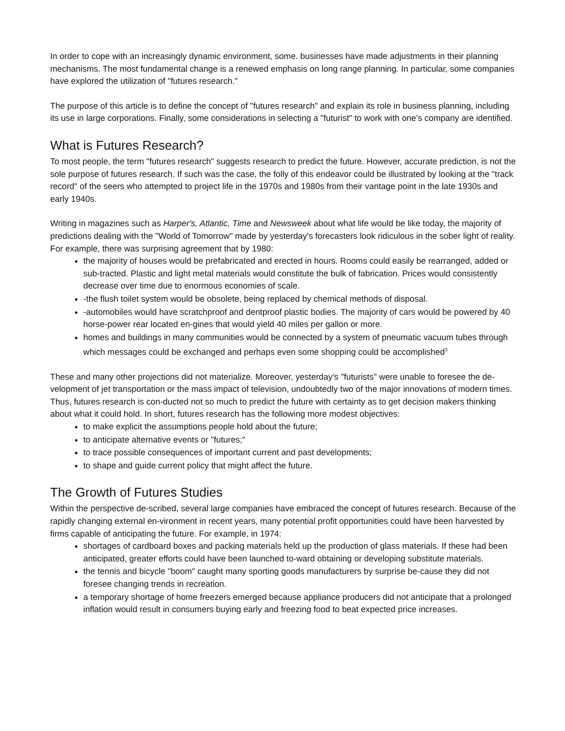In order to cope with an increasingly dynamic environment, some. businesses have made adjustments in their planning mechanisms. The most fundamental change is a renewed emphasis on long range planning. In particular, some companies have explored the utilization of "futures research."
The purpose of this article is to define the concept of "futures research" and explain its role in business planning, including its use in large corporations. Finally, some considerations in selecting a "futurist" to work with one’s company are identified.
What is Futures Research?
To most people, the term "futures research" suggests research to predict the future. However, accurate prediction, is not the sole purpose of futures research. If such was the case, the folly of this endeavor could be illustrated by looking at the "track record" of the seers who attempted to project life in the 1970s and 1980s from their vantage point in the late 1930s and early 1940s.
Writing in magazines such as Harper's, Atlantic, Time and Newsweek about what life would be like today, the majority of predictions dealing with the "World of Tomorrow" made by yesterday's forecasters look ridiculous in the sober light of reality. For example, there was surprising agreement that by 1980:
the majority of houses would be prefabricated and erected in hours. Rooms could easily be rearranged, added or sub-tracted. Plastic and light metal materials would constitute the bulk of fabrication. Prices would consistently decrease over time due to enormous economies of scale.
-the flush toilet system would be obsolete, being replaced by chemical methods of disposal.
-automobiles would have scratchproof and dentproof plastic bodies. The majority of cars would be powered by 40 horse-power rear located en-gines that would yield 40 miles per gallon or more.
homes and buildings in many communities would be connected by a system of pneumatic vacuum tubes through which messages could be exchanged and perhaps even some shopping could be accomplished<sup>3</sup>
These and many other projections did not materialize. Moreover, yesterday's "futurists" were unable to foresee the de-velopment of jet transportation or the mass impact of television, undoubtedly two of the major innovations of modern times. Thus, futures research is con-ducted not so much to predict the future with certainty as to get decision makers thinking about what it could hold. In short, futures research has the following more modest objectives:
to make explicit the assumptions people hold about the future;
to anticipate alternative events or "futures;"
to trace possible consequences of important current and past developments;
to shape and guide current policy that might affect the future.
The Growth of Futures Studies
Within the perspective de-scribed, several large companies have embraced the concept of futures research. Because of the rapidly changing external en-vironment in recent years, many potential profit opportunities could have been harvested by firms capable of anticipating the future. For example, in 1974:
shortages of cardboard boxes and packing materials held up the production of glass materials. If these had been anticipated, greater efforts could have been launched to-ward obtaining or developing substitute materials.
the tennis and bicycle "boom" caught many sporting goods manufacturers by surprise be-cause they did not foresee changing trends in recreation.
a temporary shortage of home freezers emerged because appliance producers did not anticipate that a prolonged inflation would result in consumers buying early and freezing food to beat expected price increases.